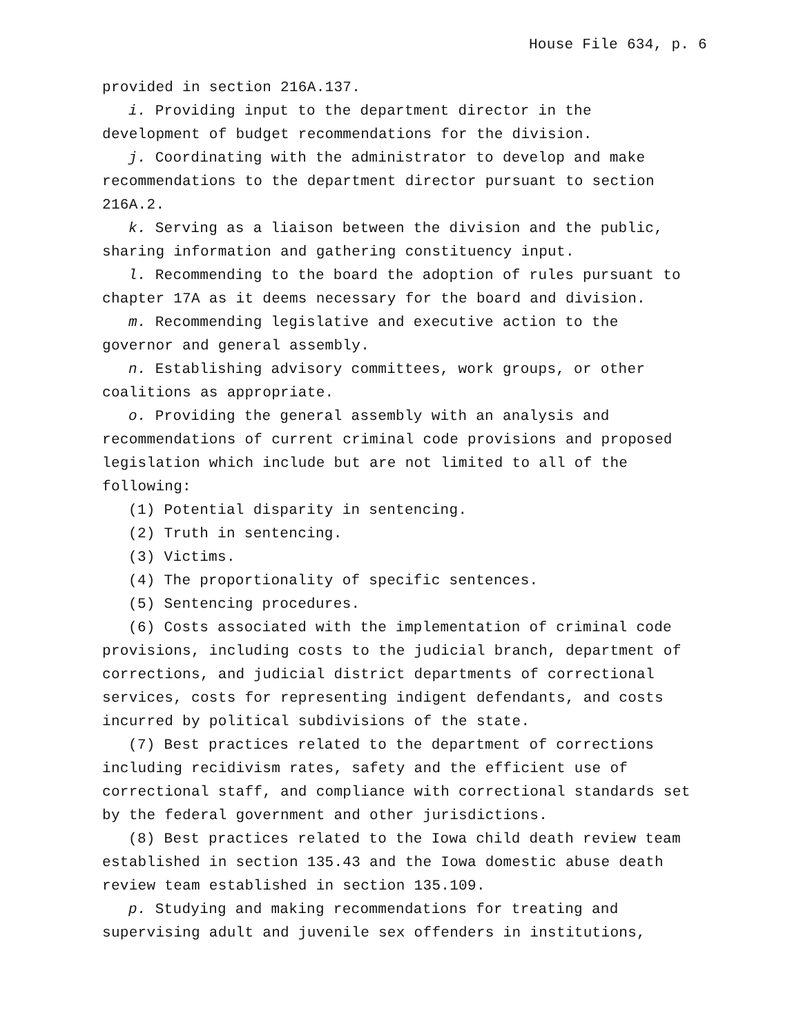House File 634, p. 6
provided in section 216A.137.
i. Providing input to the department director in the development of budget recommendations for the division.
j. Coordinating with the administrator to develop and make recommendations to the department director pursuant to section 216A.2.
k. Serving as a liaison between the division and the public, sharing information and gathering constituency input.
l. Recommending to the board the adoption of rules pursuant to chapter 17A as it deems necessary for the board and division.
m. Recommending legislative and executive action to the governor and general assembly.
n. Establishing advisory committees, work groups, or other coalitions as appropriate.
o. Providing the general assembly with an analysis and recommendations of current criminal code provisions and proposed legislation which include but are not limited to all of the following:
(1) Potential disparity in sentencing.
(2) Truth in sentencing.
(3) Victims.
(4) The proportionality of specific sentences.
(5) Sentencing procedures.
(6) Costs associated with the implementation of criminal code provisions, including costs to the judicial branch, department of corrections, and judicial district departments of correctional services, costs for representing indigent defendants, and costs incurred by political subdivisions of the state.
(7) Best practices related to the department of corrections including recidivism rates, safety and the efficient use of correctional staff, and compliance with correctional standards set by the federal government and other jurisdictions.
(8) Best practices related to the Iowa child death review team established in section 135.43 and the Iowa domestic abuse death review team established in section 135.109.
p. Studying and making recommendations for treating and supervising adult and juvenile sex offenders in institutions,